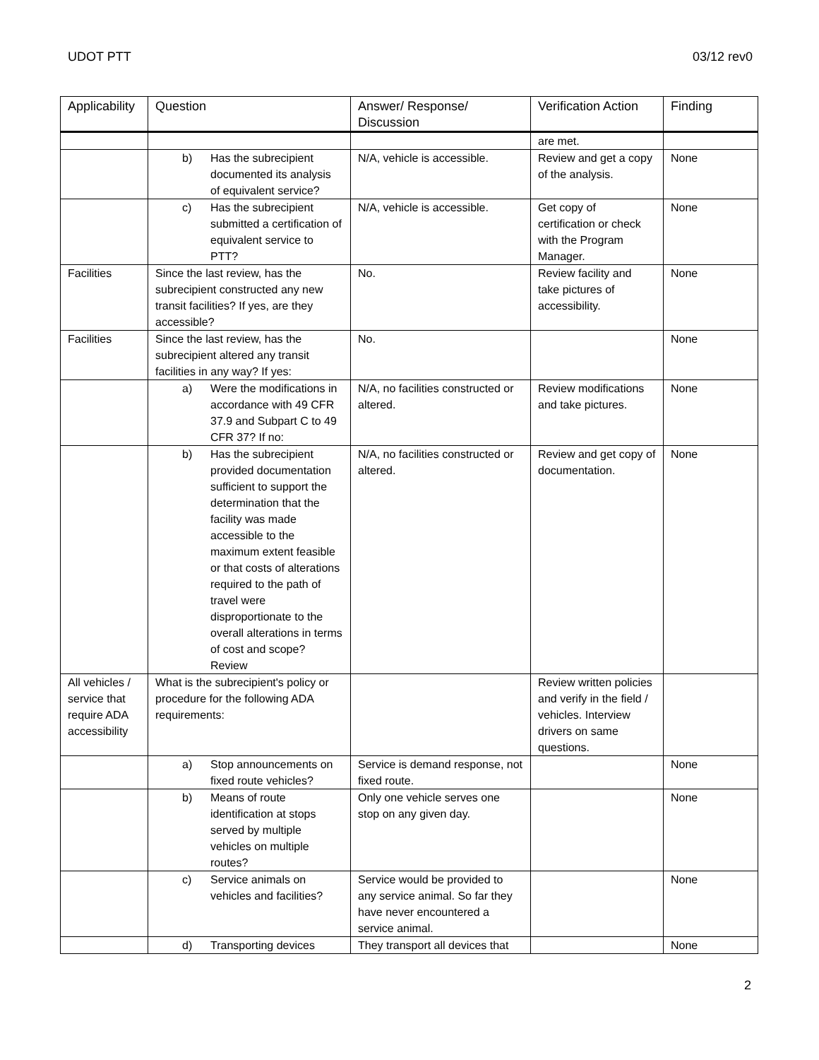UDOT PTT 03/12 rev0
| Applicability | Question | Answer/ Response/ Discussion | Verification Action | Finding |
| --- | --- | --- | --- | --- |
| | | | are met. | |
| | b) Has the subrecipient documented its analysis of equivalent service? | N/A, vehicle is accessible. | Review and get a copy of the analysis. | None |
| | c) Has the subrecipient submitted a certification of equivalent service to PTT? | N/A, vehicle is accessible. | Get copy of certification or check with the Program Manager. | None |
| Facilities | Since the last review, has the subrecipient constructed any new transit facilities? If yes, are they accessible? | No. | Review facility and take pictures of accessibility. | None |
| Facilities | Since the last review, has the subrecipient altered any transit facilities in any way? If yes: | No. | | None |
| | a) Were the modifications in accordance with 49 CFR 37.9 and Subpart C to 49 CFR 37? If no: | N/A, no facilities constructed or altered. | Review modifications and take pictures. | None |
| | b) Has the subrecipient provided documentation sufficient to support the determination that the facility was made accessible to the maximum extent feasible or that costs of alterations required to the path of travel were disproportionate to the overall alterations in terms of cost and scope? Review | N/A, no facilities constructed or altered. | Review and get copy of documentation. | None |
| All vehicles / service that require ADA accessibility | What is the subrecipient's policy or procedure for the following ADA requirements: | | Review written policies and verify in the field / vehicles. Interview drivers on same questions. | |
| | a) Stop announcements on fixed route vehicles? | Service is demand response, not fixed route. | | None |
| | b) Means of route identification at stops served by multiple vehicles on multiple routes? | Only one vehicle serves one stop on any given day. | | None |
| | c) Service animals on vehicles and facilities? | Service would be provided to any service animal. So far they have never encountered a service animal. | | None |
| | d) Transporting devices | They transport all devices that | | None |
2